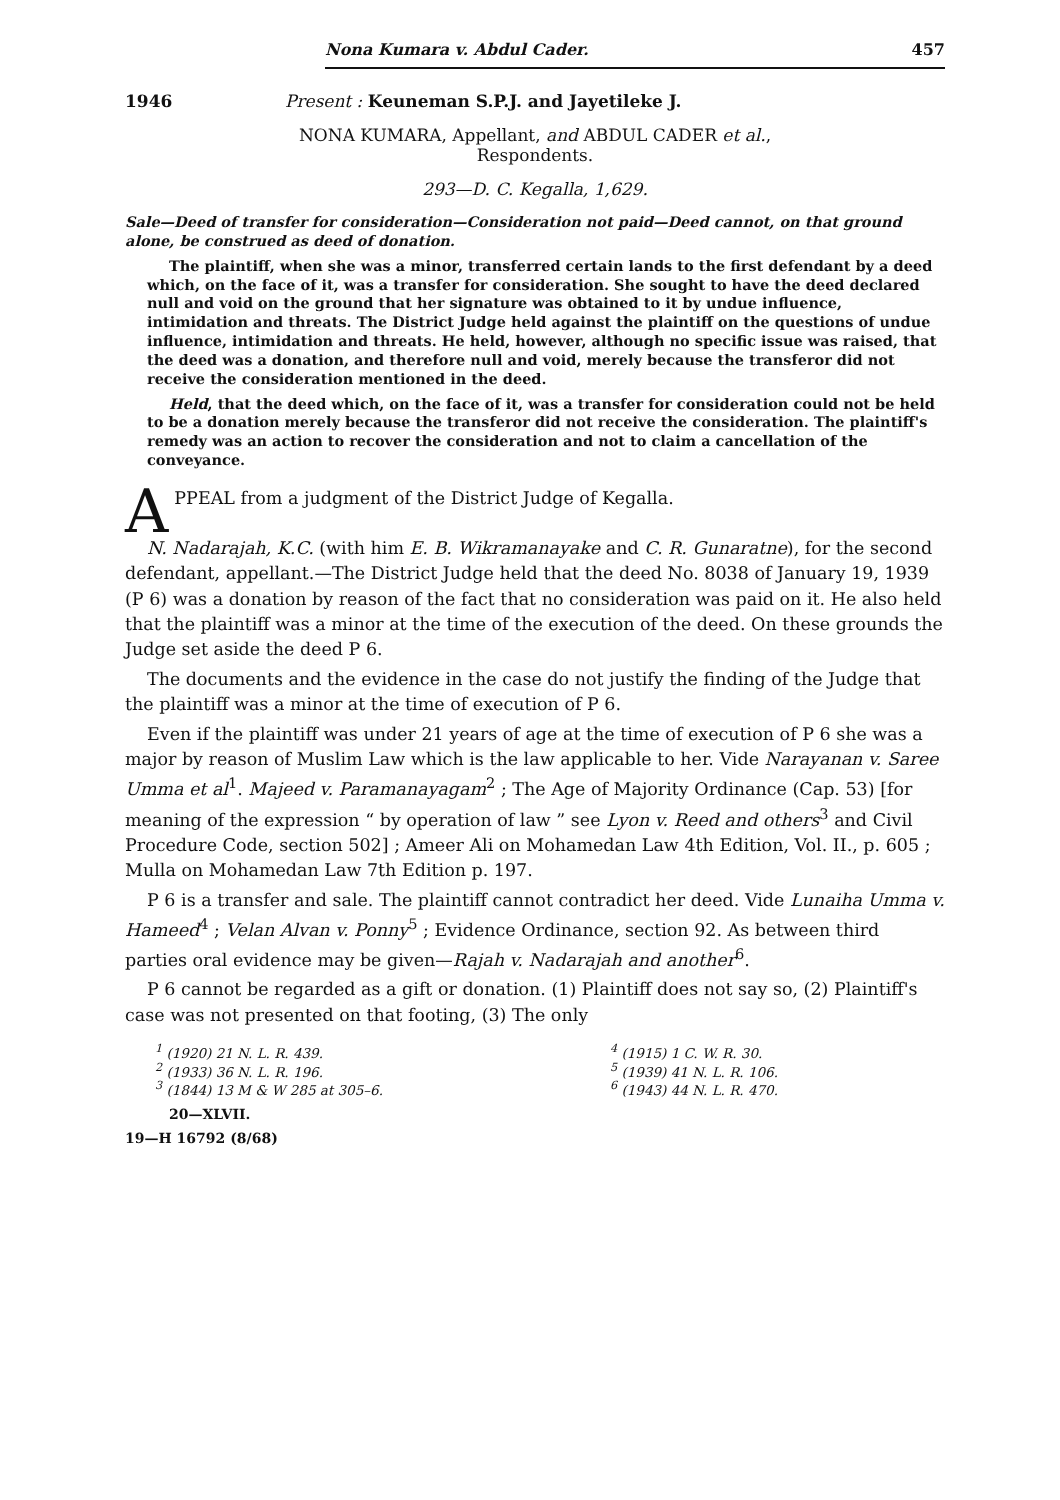Nona Kumara v. Abdul Cader. 457
1946 Present : Keuneman S.P.J. and Jayetileke J.
NONA KUMARA, Appellant, and ABDUL CADER et al.,
Respondents.
293—D. C. Kegalla, 1,629.
Sale—Deed of transfer for consideration—Consideration not paid—Deed cannot, on that ground alone, be construed as deed of donation.
The plaintiff, when she was a minor, transferred certain lands to the first defendant by a deed which, on the face of it, was a transfer for consideration. She sought to have the deed declared null and void on the ground that her signature was obtained to it by undue influence, intimidation and threats. The District Judge held against the plaintiff on the questions of undue influence, intimidation and threats. He held, however, although no specific issue was raised, that the deed was a donation, and therefore null and void, merely because the transferor did not receive the consideration mentioned in the deed.
Held, that the deed which, on the face of it, was a transfer for consideration could not be held to be a donation merely because the transferor did not receive the consideration. The plaintiff's remedy was an action to recover the consideration and not to claim a cancellation of the conveyance.
APPEAL from a judgment of the District Judge of Kegalla.
N. Nadarajah, K.C. (with him E. B. Wikramanayake and C. R. Gunaratne), for the second defendant, appellant.—The District Judge held that the deed No. 8038 of January 19, 1939 (P 6) was a donation by reason of the fact that no consideration was paid on it. He also held that the plaintiff was a minor at the time of the execution of the deed. On these grounds the Judge set aside the deed P 6.
The documents and the evidence in the case do not justify the finding of the Judge that the plaintiff was a minor at the time of execution of P 6.
Even if the plaintiff was under 21 years of age at the time of execution of P 6 she was a major by reason of Muslim Law which is the law applicable to her. Vide Narayanan v. Saree Umma et al<sup>1</sup>. Majeed v. Paramanayagam<sup>2</sup> ; The Age of Majority Ordinance (Cap. 53) [for meaning of the expression “ by operation of law ” see Lyon v. Reed and others<sup>3</sup> and Civil Procedure Code, section 502] ; Ameer Ali on Mohamedan Law 4th Edition, Vol. II., p. 605 ; Mulla on Mohamedan Law 7th Edition p. 197.
P 6 is a transfer and sale. The plaintiff cannot contradict her deed. Vide Lunaiha Umma v. Hameed<sup>4</sup> ; Velan Alvan v. Ponny<sup>5</sup> ; Evidence Ordinance, section 92. As between third parties oral evidence may be given—Rajah v. Nadarajah and another<sup>6</sup>.
P 6 cannot be regarded as a gift or donation. (1) Plaintiff does not say so, (2) Plaintiff's case was not presented on that footing, (3) The only
<sup>1</sup> (1920) 21 N. L. R. 439.
<sup>2</sup> (1933) 36 N. L. R. 196.
<sup>3</sup> (1844) 13 M & W 285 at 305–6.
<sup>4</sup> (1915) 1 C. W. R. 30.
<sup>5</sup> (1939) 41 N. L. R. 106.
<sup>6</sup> (1943) 44 N. L. R. 470.
20—XLVII.
19—H 16792 (8/68)